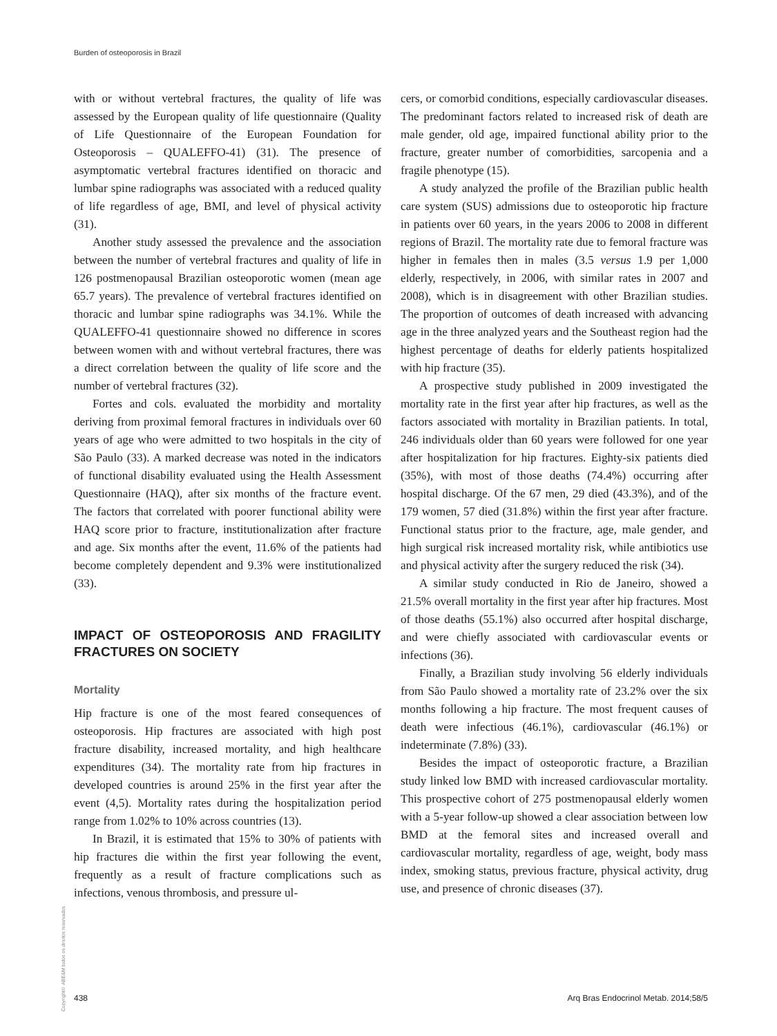Burden of osteoporosis in Brazil
with or without vertebral fractures, the quality of life was assessed by the European quality of life questionnaire (Quality of Life Questionnaire of the European Foundation for Osteoporosis – QUALEFFO-41) (31). The presence of asymptomatic vertebral fractures identified on thoracic and lumbar spine radiographs was associated with a reduced quality of life regardless of age, BMI, and level of physical activity (31).
Another study assessed the prevalence and the association between the number of vertebral fractures and quality of life in 126 postmenopausal Brazilian osteoporotic women (mean age 65.7 years). The prevalence of vertebral fractures identified on thoracic and lumbar spine radiographs was 34.1%. While the QUALEFFO-41 questionnaire showed no difference in scores between women with and without vertebral fractures, there was a direct correlation between the quality of life score and the number of vertebral fractures (32).
Fortes and cols. evaluated the morbidity and mortality deriving from proximal femoral fractures in individuals over 60 years of age who were admitted to two hospitals in the city of São Paulo (33). A marked decrease was noted in the indicators of functional disability evaluated using the Health Assessment Questionnaire (HAQ), after six months of the fracture event. The factors that correlated with poorer functional ability were HAQ score prior to fracture, institutionalization after fracture and age. Six months after the event, 11.6% of the patients had become completely dependent and 9.3% were institutionalized (33).
IMPACT OF OSTEOPOROSIS AND FRAGILITY FRACTURES ON SOCIETY
Mortality
Hip fracture is one of the most feared consequences of osteoporosis. Hip fractures are associated with high post fracture disability, increased mortality, and high healthcare expenditures (34). The mortality rate from hip fractures in developed countries is around 25% in the first year after the event (4,5). Mortality rates during the hospitalization period range from 1.02% to 10% across countries (13).
In Brazil, it is estimated that 15% to 30% of patients with hip fractures die within the first year following the event, frequently as a result of fracture complications such as infections, venous thrombosis, and pressure ul-
cers, or comorbid conditions, especially cardiovascular diseases. The predominant factors related to increased risk of death are male gender, old age, impaired functional ability prior to the fracture, greater number of comorbidities, sarcopenia and a fragile phenotype (15).
A study analyzed the profile of the Brazilian public health care system (SUS) admissions due to osteoporotic hip fracture in patients over 60 years, in the years 2006 to 2008 in different regions of Brazil. The mortality rate due to femoral fracture was higher in females then in males (3.5 versus 1.9 per 1,000 elderly, respectively, in 2006, with similar rates in 2007 and 2008), which is in disagreement with other Brazilian studies. The proportion of outcomes of death increased with advancing age in the three analyzed years and the Southeast region had the highest percentage of deaths for elderly patients hospitalized with hip fracture (35).
A prospective study published in 2009 investigated the mortality rate in the first year after hip fractures, as well as the factors associated with mortality in Brazilian patients. In total, 246 individuals older than 60 years were followed for one year after hospitalization for hip fractures. Eighty-six patients died (35%), with most of those deaths (74.4%) occurring after hospital discharge. Of the 67 men, 29 died (43.3%), and of the 179 women, 57 died (31.8%) within the first year after fracture. Functional status prior to the fracture, age, male gender, and high surgical risk increased mortality risk, while antibiotics use and physical activity after the surgery reduced the risk (34).
A similar study conducted in Rio de Janeiro, showed a 21.5% overall mortality in the first year after hip fractures. Most of those deaths (55.1%) also occurred after hospital discharge, and were chiefly associated with cardiovascular events or infections (36).
Finally, a Brazilian study involving 56 elderly individuals from São Paulo showed a mortality rate of 23.2% over the six months following a hip fracture. The most frequent causes of death were infectious (46.1%), cardiovascular (46.1%) or indeterminate (7.8%) (33).
Besides the impact of osteoporotic fracture, a Brazilian study linked low BMD with increased cardiovascular mortality. This prospective cohort of 275 postmenopausal elderly women with a 5-year follow-up showed a clear association between low BMD at the femoral sites and increased overall and cardiovascular mortality, regardless of age, weight, body mass index, smoking status, previous fracture, physical activity, drug use, and presence of chronic diseases (37).
Copyright© ABE&M todos os direitos reservados.
438 Arq Bras Endocrinol Metab. 2014;58/5